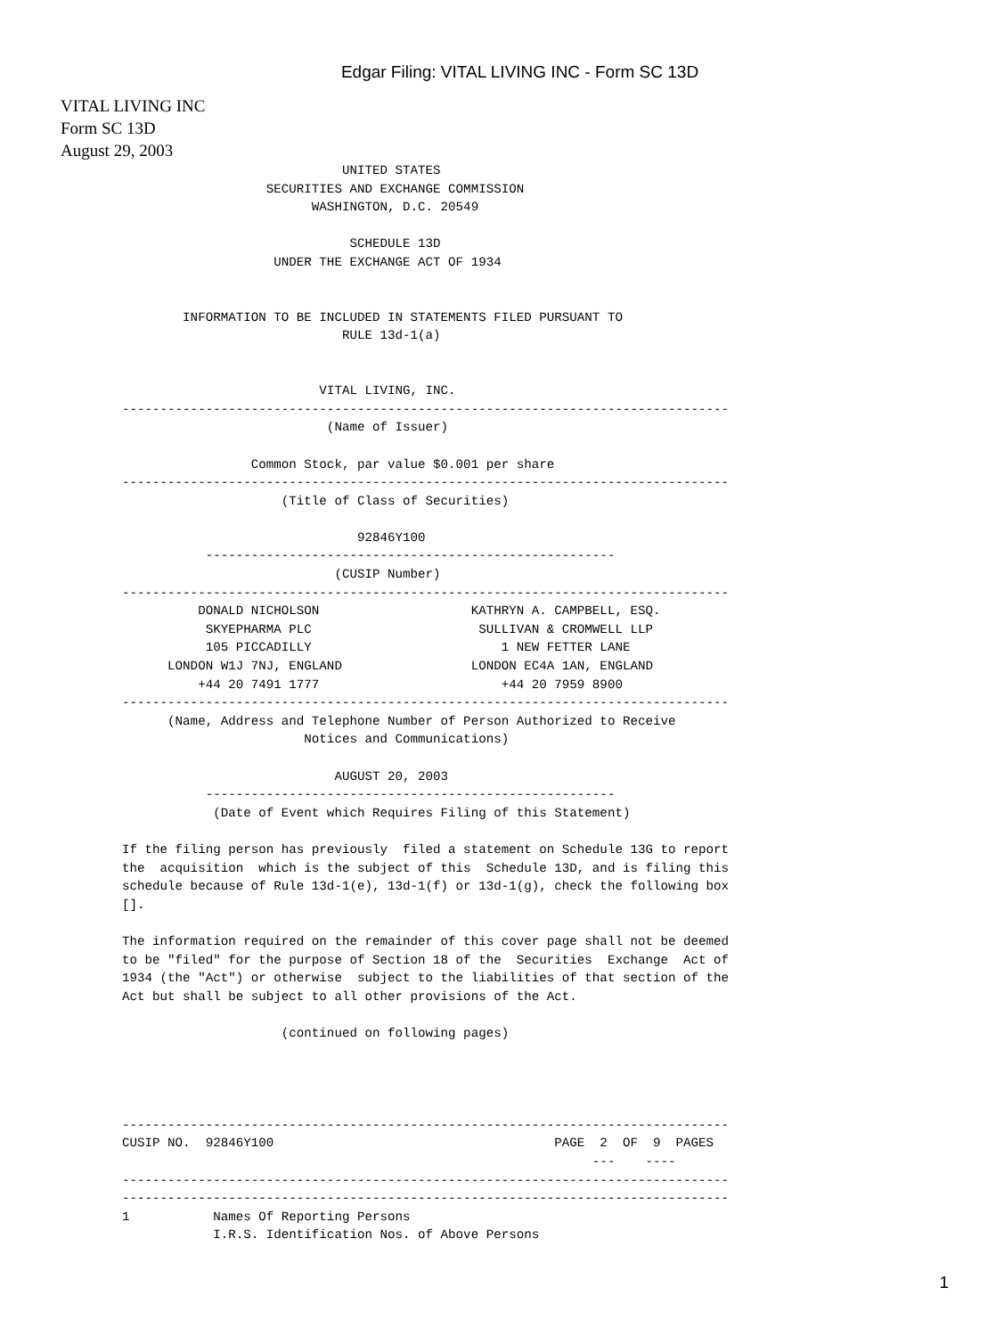Edgar Filing: VITAL LIVING INC - Form SC 13D
VITAL LIVING INC
Form SC 13D
August 29, 2003
                             UNITED STATES
                   SECURITIES AND EXCHANGE COMMISSION
                         WASHINGTON, D.C. 20549

                              SCHEDULE 13D
                    UNDER THE EXCHANGE ACT OF 1934


        INFORMATION TO BE INCLUDED IN STATEMENTS FILED PURSUANT TO
                             RULE 13d-1(a)


                          VITAL LIVING, INC.
--------------------------------------------------------------------------------
                           (Name of Issuer)

                 Common Stock, par value $0.001 per share
--------------------------------------------------------------------------------
                     (Title of Class of Securities)

                               92846Y100
           ------------------------------------------------------
                            (CUSIP Number)
--------------------------------------------------------------------------------
          DONALD NICHOLSON                    KATHRYN A. CAMPBELL, ESQ.
           SKYEPHARMA PLC                      SULLIVAN & CROMWELL LLP
           105 PICCADILLY                         1 NEW FETTER LANE
      LONDON W1J 7NJ, ENGLAND                 LONDON EC4A 1AN, ENGLAND
          +44 20 7491 1777                        +44 20 7959 8900
--------------------------------------------------------------------------------
      (Name, Address and Telephone Number of Person Authorized to Receive
                        Notices and Communications)

                            AUGUST 20, 2003
           ------------------------------------------------------
            (Date of Event which Requires Filing of this Statement)

If the filing person has previously  filed a statement on Schedule 13G to report
the  acquisition  which is the subject of this  Schedule 13D, and is filing this
schedule because of Rule 13d-1(e), 13d-1(f) or 13d-1(g), check the following box
[].

The information required on the remainder of this cover page shall not be deemed
to be "filed" for the purpose of Section 18 of the  Securities  Exchange  Act of
1934 (the "Act") or otherwise  subject to the liabilities of that section of the
Act but shall be subject to all other provisions of the Act.

                     (continued on following pages)




--------------------------------------------------------------------------------
CUSIP NO.  92846Y100                                     PAGE  2  OF  9  PAGES
                                                              ---    ----
--------------------------------------------------------------------------------
--------------------------------------------------------------------------------
1           Names Of Reporting Persons
            I.R.S. Identification Nos. of Above Persons
1